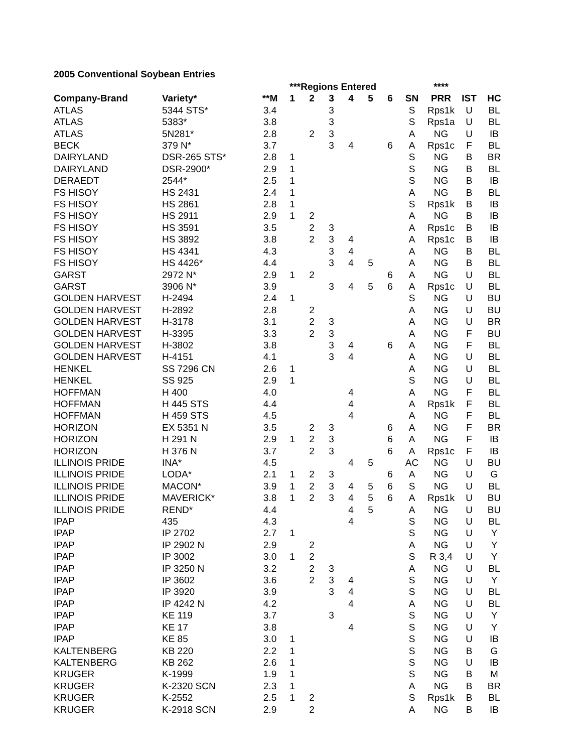2005 Conventional Soybean Entries
| | | | ***Regions Entered | | | | | | | **** | | |
| --- | --- | --- | --- | --- | --- | --- | --- | --- | --- | --- | --- | --- |
| Company-Brand | Variety* | **M | 1 | 2 | 3 | 4 | 5 | 6 | SN | PRR | IST | HC |
| ATLAS | 5344 STS* | 3.4 | | | 3 | | | | S | Rps1k | U | BL |
| ATLAS | 5383* | 3.8 | | | 3 | | | | S | Rps1a | U | BL |
| ATLAS | 5N281* | 2.8 | | 2 | 3 | | | | A | NG | U | IB |
| BECK | 379 N* | 3.7 | | | 3 | 4 | | 6 | A | Rps1c | F | BL |
| DAIRYLAND | DSR-265 STS* | 2.8 | 1 | | | | | | S | NG | B | BR |
| DAIRYLAND | DSR-2900* | 2.9 | 1 | | | | | | S | NG | B | BL |
| DERAEDT | 2544* | 2.5 | 1 | | | | | | S | NG | B | IB |
| FS HISOY | HS 2431 | 2.4 | 1 | | | | | | A | NG | B | BL |
| FS HISOY | HS 2861 | 2.8 | 1 | | | | | | S | Rps1k | B | IB |
| FS HISOY | HS 2911 | 2.9 | 1 | 2 | | | | | A | NG | B | IB |
| FS HISOY | HS 3591 | 3.5 | | 2 | 3 | | | | A | Rps1c | B | IB |
| FS HISOY | HS 3892 | 3.8 | | 2 | 3 | 4 | | | A | Rps1c | B | IB |
| FS HISOY | HS 4341 | 4.3 | | | 3 | 4 | | | A | NG | B | BL |
| FS HISOY | HS 4426* | 4.4 | | | 3 | 4 | 5 | | A | NG | B | BL |
| GARST | 2972 N* | 2.9 | 1 | 2 | | | | 6 | A | NG | U | BL |
| GARST | 3906 N* | 3.9 | | | 3 | 4 | 5 | 6 | A | Rps1c | U | BL |
| GOLDEN HARVEST | H-2494 | 2.4 | 1 | | | | | | S | NG | U | BU |
| GOLDEN HARVEST | H-2892 | 2.8 | | 2 | | | | | A | NG | U | BU |
| GOLDEN HARVEST | H-3178 | 3.1 | | 2 | 3 | | | | A | NG | U | BR |
| GOLDEN HARVEST | H-3395 | 3.3 | | 2 | 3 | | | | A | NG | F | BU |
| GOLDEN HARVEST | H-3802 | 3.8 | | | 3 | 4 | | 6 | A | NG | F | BL |
| GOLDEN HARVEST | H-4151 | 4.1 | | | 3 | 4 | | | A | NG | U | BL |
| HENKEL | SS 7296 CN | 2.6 | 1 | | | | | | A | NG | U | BL |
| HENKEL | SS 925 | 2.9 | 1 | | | | | | S | NG | U | BL |
| HOFFMAN | H 400 | 4.0 | | | | 4 | | | A | NG | F | BL |
| HOFFMAN | H 445 STS | 4.4 | | | | 4 | | | A | Rps1k | F | BL |
| HOFFMAN | H 459 STS | 4.5 | | | | 4 | | | A | NG | F | BL |
| HORIZON | EX 5351 N | 3.5 | | 2 | 3 | | | 6 | A | NG | F | BR |
| HORIZON | H 291 N | 2.9 | 1 | 2 | 3 | | | 6 | A | NG | F | IB |
| HORIZON | H 376 N | 3.7 | | 2 | 3 | | | 6 | A | Rps1c | F | IB |
| ILLINOIS PRIDE | INA* | 4.5 | | | | 4 | 5 | | AC | NG | U | BU |
| ILLINOIS PRIDE | LODA* | 2.1 | 1 | 2 | 3 | | | 6 | A | NG | U | G |
| ILLINOIS PRIDE | MACON* | 3.9 | 1 | 2 | 3 | 4 | 5 | 6 | S | NG | U | BL |
| ILLINOIS PRIDE | MAVERICK* | 3.8 | 1 | 2 | 3 | 4 | 5 | 6 | A | Rps1k | U | BU |
| ILLINOIS PRIDE | REND* | 4.4 | | | | 4 | 5 | | A | NG | U | BU |
| IPAP | 435 | 4.3 | | | | 4 | | | S | NG | U | BL |
| IPAP | IP 2702 | 2.7 | 1 | | | | | | S | NG | U | Y |
| IPAP | IP 2902 N | 2.9 | | 2 | | | | | A | NG | U | Y |
| IPAP | IP 3002 | 3.0 | 1 | 2 | | | | | S | R 3,4 | U | Y |
| IPAP | IP 3250 N | 3.2 | | 2 | 3 | | | | A | NG | U | BL |
| IPAP | IP 3602 | 3.6 | | 2 | 3 | 4 | | | S | NG | U | Y |
| IPAP | IP 3920 | 3.9 | | | 3 | 4 | | | S | NG | U | BL |
| IPAP | IP 4242 N | 4.2 | | | | 4 | | | A | NG | U | BL |
| IPAP | KE 119 | 3.7 | | | 3 | | | | S | NG | U | Y |
| IPAP | KE 17 | 3.8 | | | | 4 | | | S | NG | U | Y |
| IPAP | KE 85 | 3.0 | 1 | | | | | | S | NG | U | IB |
| KALTENBERG | KB 220 | 2.2 | 1 | | | | | | S | NG | B | G |
| KALTENBERG | KB 262 | 2.6 | 1 | | | | | | S | NG | U | IB |
| KRUGER | K-1999 | 1.9 | 1 | | | | | | S | NG | B | M |
| KRUGER | K-2320 SCN | 2.3 | 1 | | | | | | A | NG | B | BR |
| KRUGER | K-2552 | 2.5 | 1 | 2 | | | | | S | Rps1k | B | BL |
| KRUGER | K-2918 SCN | 2.9 | | 2 | | | | | A | NG | B | IB |